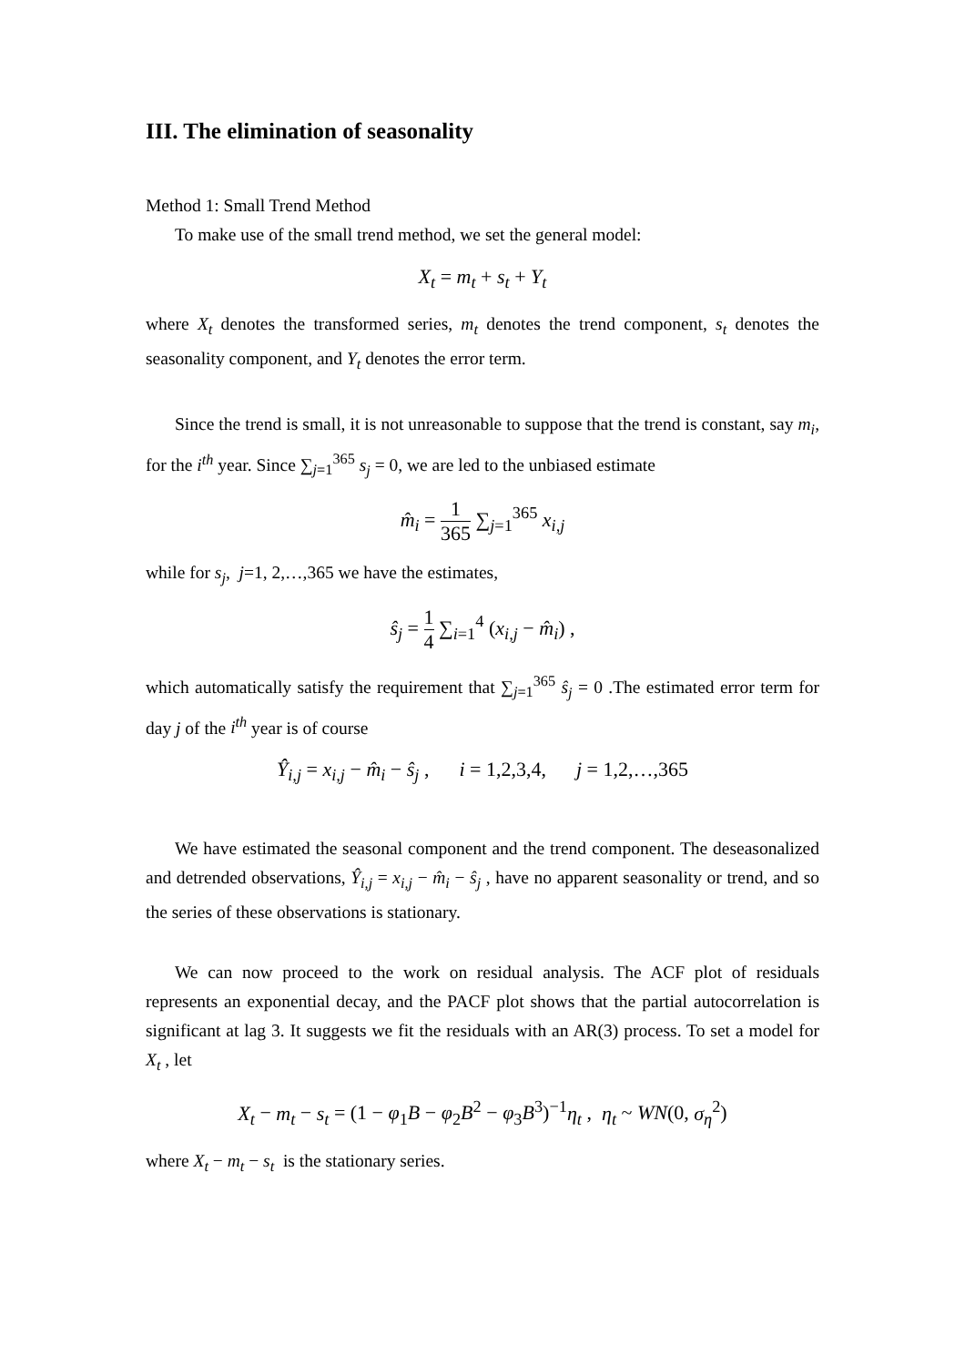III. The elimination of seasonality
Method 1: Small Trend Method
To make use of the small trend method, we set the general model:
X<sub>t</sub> = m<sub>t</sub> + s<sub>t</sub> + Y<sub>t</sub>
where X<sub>t</sub> denotes the transformed series, m<sub>t</sub> denotes the trend component, s<sub>t</sub> denotes the seasonality component, and Y<sub>t</sub> denotes the error term.
Since the trend is small, it is not unreasonable to suppose that the trend is constant, say m<sub>i</sub>, for the i<sup>th</sup> year. Since ∑<sub>j=1</sub><sup>365</sup> s<sub>j</sub> = 0, we are led to the unbiased estimate
m̂<sub>i</sub> = 1 365 ∑<sub>j=1</sub><sup>365</sup> x<sub>i,j</sub>
while for s<sub>j</sub>, j=1, 2,…,365 we have the estimates,
ŝ<sub>j</sub> = 1 4 ∑<sub>i=1</sub><sup>4</sup> (x<sub>i,j</sub> − m̂<sub>i</sub>) ,
which automatically satisfy the requirement that ∑<sub>j=1</sub><sup>365</sup> ŝ<sub>j</sub> = 0 .The estimated error term for day j of the i<sup>th</sup> year is of course
Ŷ<sub>i,j</sub> = x<sub>i,j</sub> − m̂<sub>i</sub> − ŝ<sub>j</sub> , i = 1,2,3,4, j = 1,2,…,365
We have estimated the seasonal component and the trend component. The deseasonalized and detrended observations, Ŷ<sub>i,j</sub> = x<sub>i,j</sub> − m̂<sub>i</sub> − ŝ<sub>j</sub> , have no apparent seasonality or trend, and so the series of these observations is stationary.
We can now proceed to the work on residual analysis. The ACF plot of residuals represents an exponential decay, and the PACF plot shows that the partial autocorrelation is significant at lag 3. It suggests we fit the residuals with an AR(3) process. To set a model for X<sub>t</sub> , let
X<sub>t</sub> − m<sub>t</sub> − s<sub>t</sub> = (1 − φ<sub>1</sub>B − φ<sub>2</sub>B<sup>2</sup> − φ<sub>3</sub>B<sup>3</sup>)<sup>−1</sup>η<sub>t</sub> , η<sub>t</sub> ~ WN(0, σ<sub>η</sub><sup>2</sup>)
where X<sub>t</sub> − m<sub>t</sub> − s<sub>t</sub> is the stationary series.